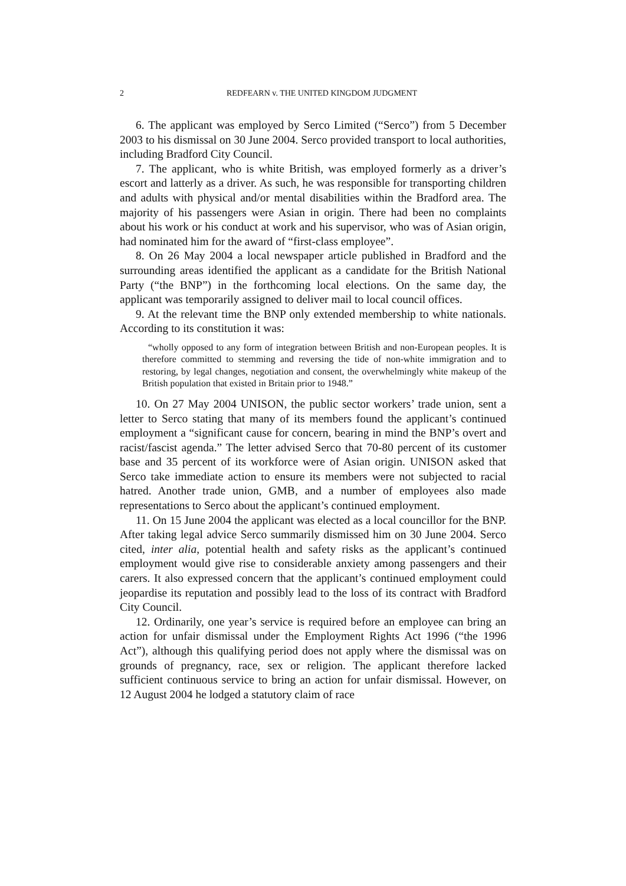2 REDFEARN v. THE UNITED KINGDOM JUDGMENT
6. The applicant was employed by Serco Limited (“Serco”) from 5 December 2003 to his dismissal on 30 June 2004. Serco provided transport to local authorities, including Bradford City Council.
7. The applicant, who is white British, was employed formerly as a driver’s escort and latterly as a driver. As such, he was responsible for transporting children and adults with physical and/or mental disabilities within the Bradford area. The majority of his passengers were Asian in origin. There had been no complaints about his work or his conduct at work and his supervisor, who was of Asian origin, had nominated him for the award of “first-class employee”.
8. On 26 May 2004 a local newspaper article published in Bradford and the surrounding areas identified the applicant as a candidate for the British National Party (“the BNP”) in the forthcoming local elections. On the same day, the applicant was temporarily assigned to deliver mail to local council offices.
9. At the relevant time the BNP only extended membership to white nationals. According to its constitution it was:
“wholly opposed to any form of integration between British and non-European peoples. It is therefore committed to stemming and reversing the tide of non-white immigration and to restoring, by legal changes, negotiation and consent, the overwhelmingly white makeup of the British population that existed in Britain prior to 1948.”
10. On 27 May 2004 UNISON, the public sector workers’ trade union, sent a letter to Serco stating that many of its members found the applicant’s continued employment a “significant cause for concern, bearing in mind the BNP’s overt and racist/fascist agenda.” The letter advised Serco that 70-80 percent of its customer base and 35 percent of its workforce were of Asian origin. UNISON asked that Serco take immediate action to ensure its members were not subjected to racial hatred. Another trade union, GMB, and a number of employees also made representations to Serco about the applicant’s continued employment.
11. On 15 June 2004 the applicant was elected as a local councillor for the BNP. After taking legal advice Serco summarily dismissed him on 30 June 2004. Serco cited, inter alia, potential health and safety risks as the applicant’s continued employment would give rise to considerable anxiety among passengers and their carers. It also expressed concern that the applicant’s continued employment could jeopardise its reputation and possibly lead to the loss of its contract with Bradford City Council.
12. Ordinarily, one year’s service is required before an employee can bring an action for unfair dismissal under the Employment Rights Act 1996 (“the 1996 Act”), although this qualifying period does not apply where the dismissal was on grounds of pregnancy, race, sex or religion. The applicant therefore lacked sufficient continuous service to bring an action for unfair dismissal. However, on 12 August 2004 he lodged a statutory claim of race